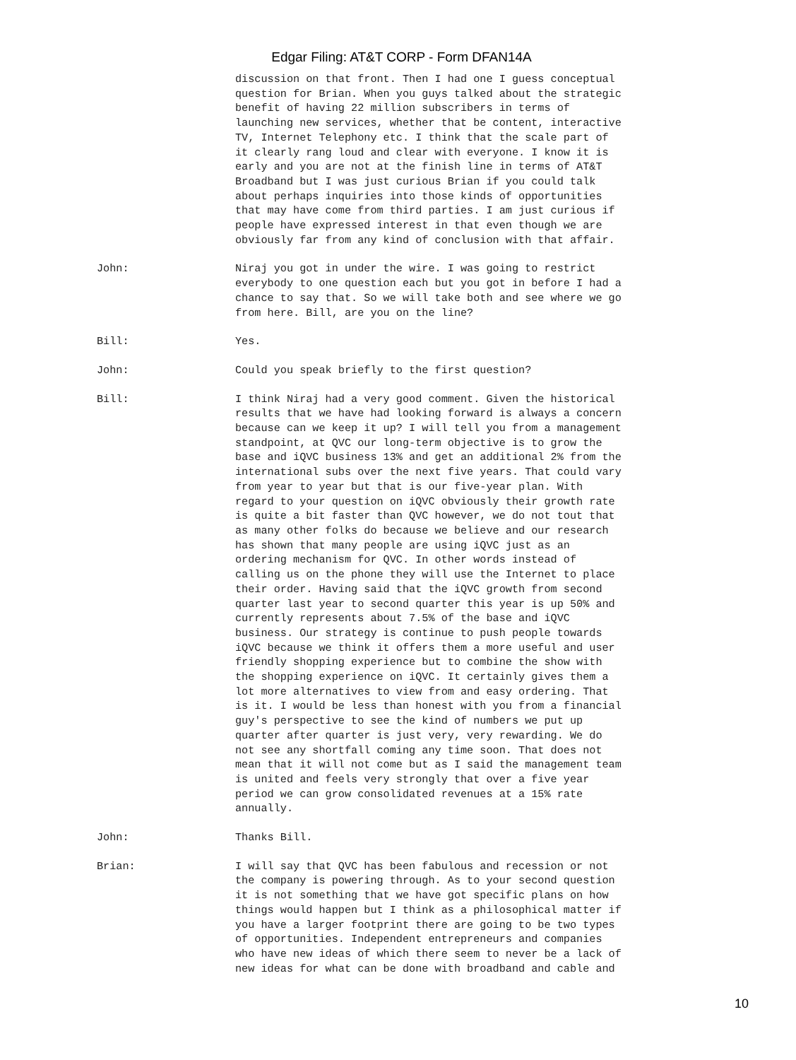Edgar Filing: AT&T CORP - Form DFAN14A
discussion on that front. Then I had one I guess conceptual question for Brian. When you guys talked about the strategic benefit of having 22 million subscribers in terms of launching new services, whether that be content, interactive TV, Internet Telephony etc. I think that the scale part of it clearly rang loud and clear with everyone. I know it is early and you are not at the finish line in terms of AT&T Broadband but I was just curious Brian if you could talk about perhaps inquiries into those kinds of opportunities that may have come from third parties. I am just curious if people have expressed interest in that even though we are obviously far from any kind of conclusion with that affair.
John: Niraj you got in under the wire. I was going to restrict everybody to one question each but you got in before I had a chance to say that. So we will take both and see where we go from here. Bill, are you on the line?
Bill: Yes.
John: Could you speak briefly to the first question?
Bill: I think Niraj had a very good comment. Given the historical results that we have had looking forward is always a concern because can we keep it up? I will tell you from a management standpoint, at QVC our long-term objective is to grow the base and iQVC business 13% and get an additional 2% from the international subs over the next five years. That could vary from year to year but that is our five-year plan. With regard to your question on iQVC obviously their growth rate is quite a bit faster than QVC however, we do not tout that as many other folks do because we believe and our research has shown that many people are using iQVC just as an ordering mechanism for QVC. In other words instead of calling us on the phone they will use the Internet to place their order. Having said that the iQVC growth from second quarter last year to second quarter this year is up 50% and currently represents about 7.5% of the base and iQVC business. Our strategy is continue to push people towards iQVC because we think it offers them a more useful and user friendly shopping experience but to combine the show with the shopping experience on iQVC. It certainly gives them a lot more alternatives to view from and easy ordering. That is it. I would be less than honest with you from a financial guy's perspective to see the kind of numbers we put up quarter after quarter is just very, very rewarding. We do not see any shortfall coming any time soon. That does not mean that it will not come but as I said the management team is united and feels very strongly that over a five year period we can grow consolidated revenues at a 15% rate annually.
John: Thanks Bill.
Brian: I will say that QVC has been fabulous and recession or not the company is powering through. As to your second question it is not something that we have got specific plans on how things would happen but I think as a philosophical matter if you have a larger footprint there are going to be two types of opportunities. Independent entrepreneurs and companies who have new ideas of which there seem to never be a lack of new ideas for what can be done with broadband and cable and
10